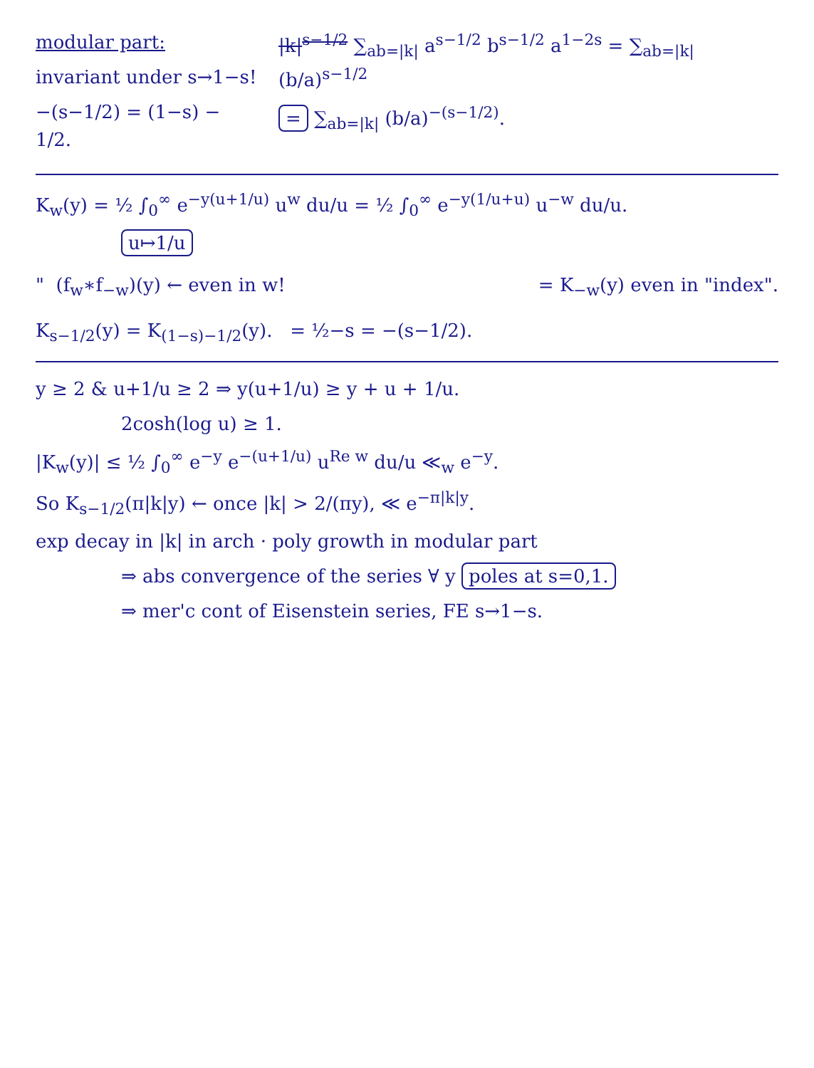modular part:
invariant under s→1−s!
−(s−1/2) = (1−s) − 1/2.
|k|<sup>s−1/2</sup> ∑<sub>ab=|k|</sub> a<sup>s−1/2</sup> b<sup>s−1/2</sup> a<sup>1−2s</sup> = ∑<sub>ab=|k|</sub> (b/a)<sup>s−1/2</sup>
= ∑<sub>ab=|k|</sub> (b/a)<sup>−(s−1/2)</sup>.
K<sub>w</sub>(y) = ½ ∫<sub>0</sub><sup>∞</sup> e<sup>−y(u+1/u)</sup> u<sup>w</sup> du/u = ½ ∫<sub>0</sub><sup>∞</sup> e<sup>−y(1/u+u)</sup> u<sup>−w</sup> du/u.
u↦1/u
" (f<sub>w</sub>∗f<sub>−w</sub>)(y) ← even in w! = K<sub>−w</sub>(y) even in "index".
K<sub>s−1/2</sub>(y) = K<sub>(1−s)−1/2</sub>(y). = ½−s = −(s−1/2).
y ≥ 2 & u+1/u ≥ 2 ⇒ y(u+1/u) ≥ y + u + 1/u.
2cosh(log u) ≥ 1.
|K<sub>w</sub>(y)| ≤ ½ ∫<sub>0</sub><sup>∞</sup> e<sup>−y</sup> e<sup>−(u+1/u)</sup> u<sup>Re w</sup> du/u ≪<sub>w</sub> e<sup>−y</sup>.
So K<sub>s−1/2</sub>(π|k|y) ← once |k| > 2/(πy), ≪ e<sup>−π|k|y</sup>.
exp decay in |k| in arch · poly growth in modular part
⇒ abs convergence of the series ∀ y poles at s=0,1.
⇒ mer'c cont of Eisenstein series, FE s→1−s.